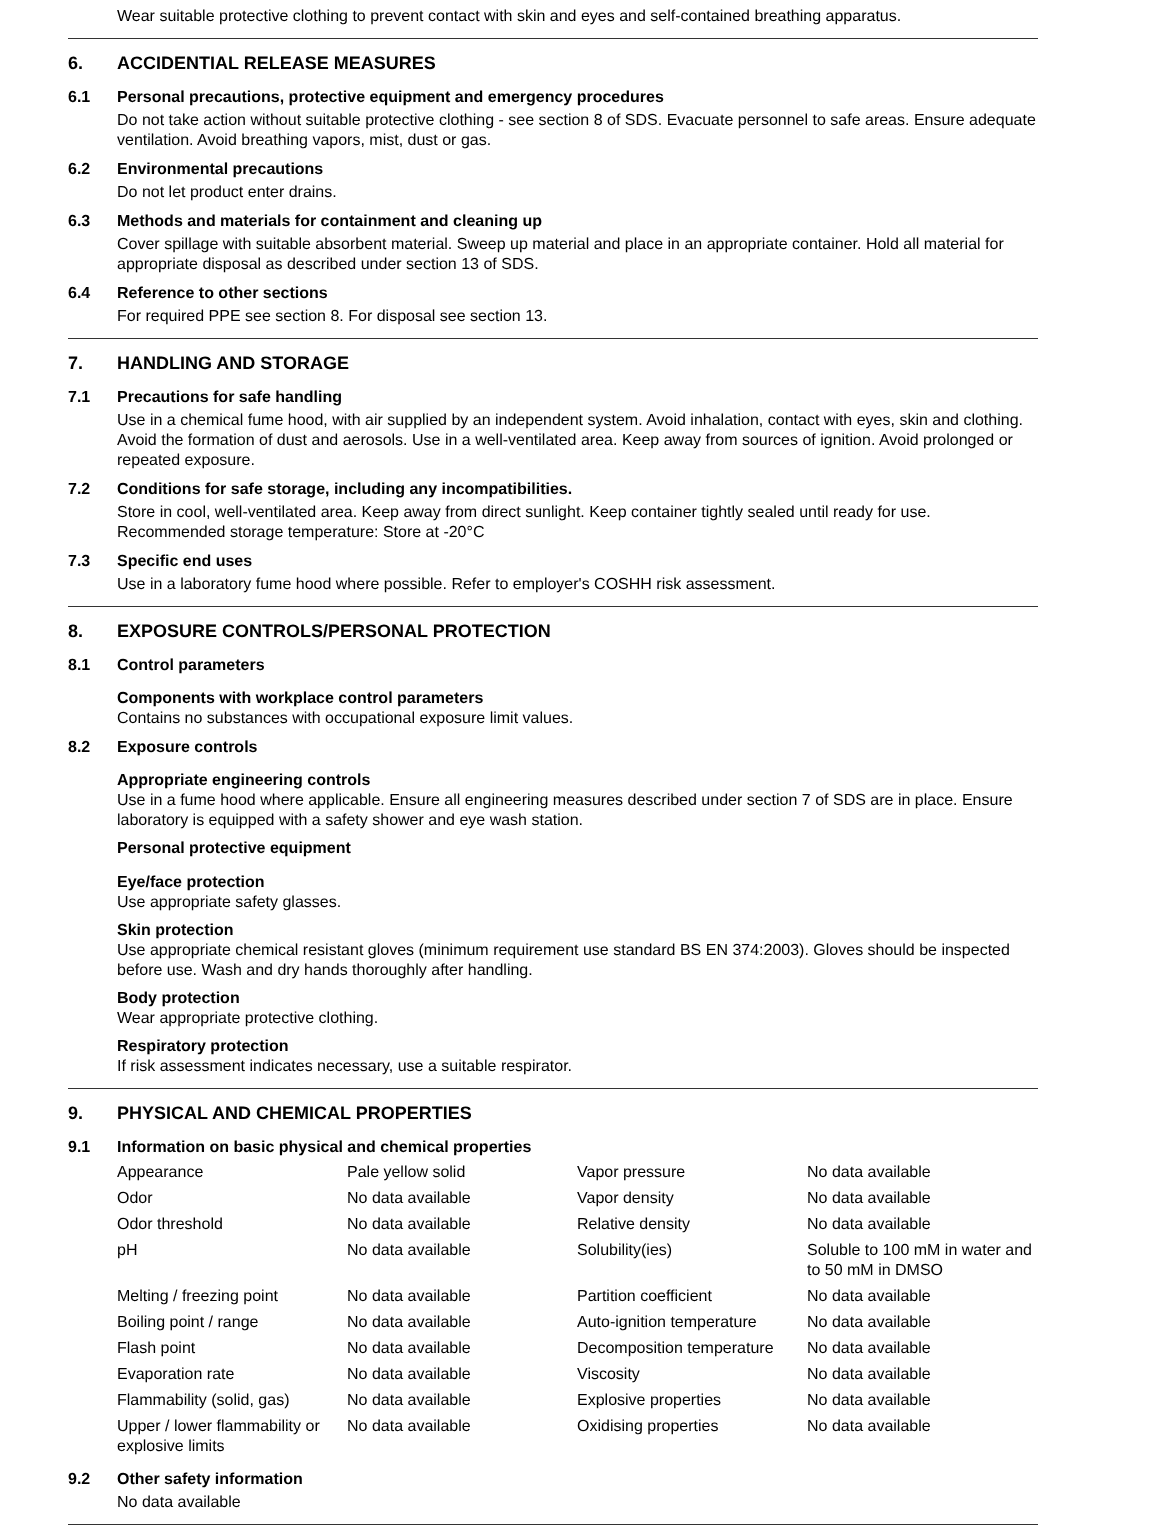Wear suitable protective clothing to prevent contact with skin and eyes and self-contained breathing apparatus.
6. ACCIDENTIAL RELEASE MEASURES
6.1 Personal precautions, protective equipment and emergency procedures
Do not take action without suitable protective clothing - see section 8 of SDS. Evacuate personnel to safe areas. Ensure adequate ventilation. Avoid breathing vapors, mist, dust or gas.
6.2 Environmental precautions
Do not let product enter drains.
6.3 Methods and materials for containment and cleaning up
Cover spillage with suitable absorbent material. Sweep up material and place in an appropriate container. Hold all material for appropriate disposal as described under section 13 of SDS.
6.4 Reference to other sections
For required PPE see section 8. For disposal see section 13.
7. HANDLING AND STORAGE
7.1 Precautions for safe handling
Use in a chemical fume hood, with air supplied by an independent system. Avoid inhalation, contact with eyes, skin and clothing. Avoid the formation of dust and aerosols. Use in a well-ventilated area. Keep away from sources of ignition. Avoid prolonged or repeated exposure.
7.2 Conditions for safe storage, including any incompatibilities.
Store in cool, well-ventilated area. Keep away from direct sunlight. Keep container tightly sealed until ready for use.
Recommended storage temperature: Store at -20°C
7.3 Specific end uses
Use in a laboratory fume hood where possible. Refer to employer's COSHH risk assessment.
8. EXPOSURE CONTROLS/PERSONAL PROTECTION
8.1 Control parameters
Components with workplace control parameters
Contains no substances with occupational exposure limit values.
8.2 Exposure controls
Appropriate engineering controls
Use in a fume hood where applicable. Ensure all engineering measures described under section 7 of SDS are in place. Ensure laboratory is equipped with a safety shower and eye wash station.
Personal protective equipment
Eye/face protection
Use appropriate safety glasses.
Skin protection
Use appropriate chemical resistant gloves (minimum requirement use standard BS EN 374:2003). Gloves should be inspected before use. Wash and dry hands thoroughly after handling.
Body protection
Wear appropriate protective clothing.
Respiratory protection
If risk assessment indicates necessary, use a suitable respirator.
9. PHYSICAL AND CHEMICAL PROPERTIES
9.1 Information on basic physical and chemical properties
| Appearance | Pale yellow solid | Vapor pressure | No data available |
| Odor | No data available | Vapor density | No data available |
| Odor threshold | No data available | Relative density | No data available |
| pH | No data available | Solubility(ies) | Soluble to 100 mM in water and to 50 mM in DMSO |
| Melting / freezing point | No data available | Partition coefficient | No data available |
| Boiling point / range | No data available | Auto-ignition temperature | No data available |
| Flash point | No data available | Decomposition temperature | No data available |
| Evaporation rate | No data available | Viscosity | No data available |
| Flammability (solid, gas) | No data available | Explosive properties | No data available |
| Upper / lower flammability or explosive limits | No data available | Oxidising properties | No data available |
9.2 Other safety information
No data available